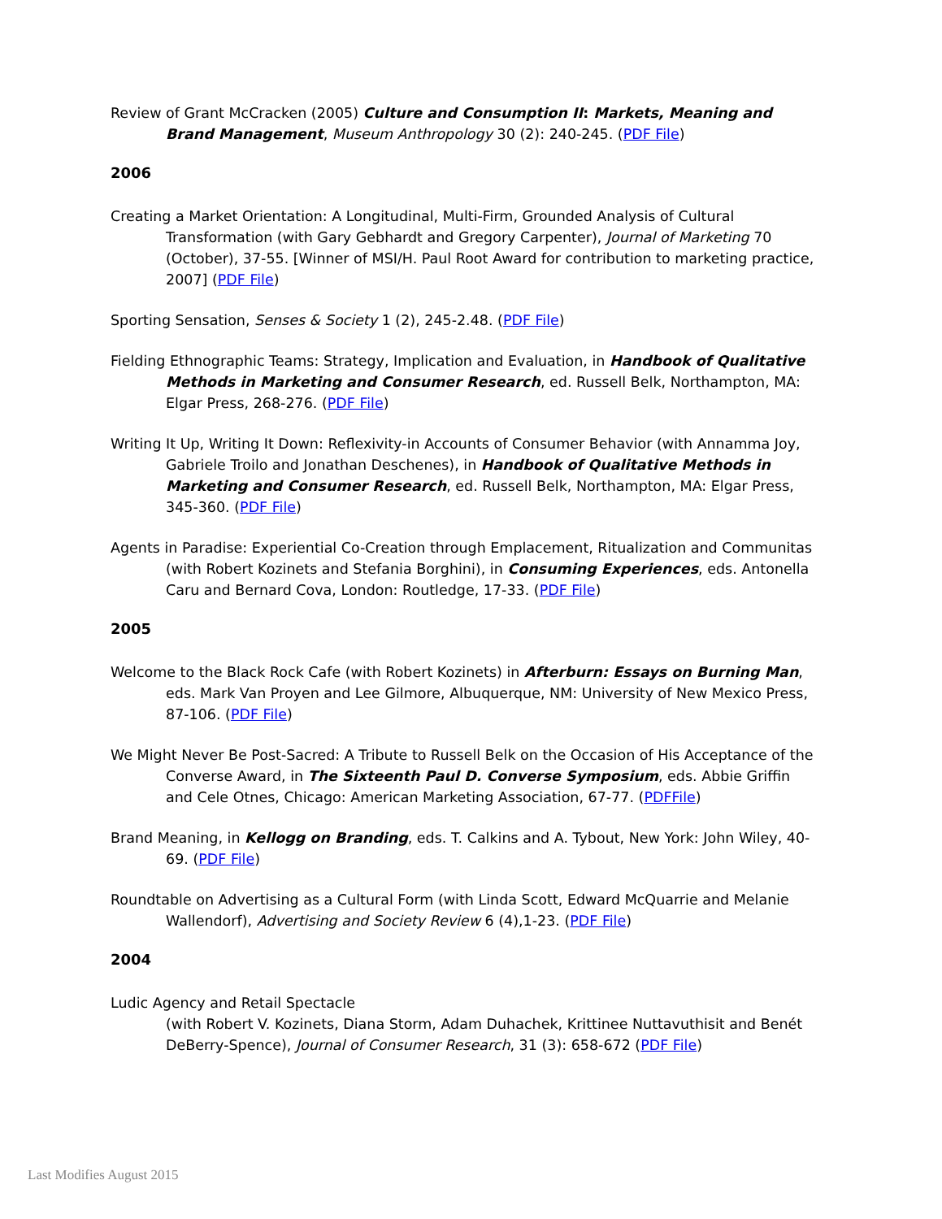Review of Grant McCracken (2005) Culture and Consumption II: Markets, Meaning and Brand Management, Museum Anthropology 30 (2): 240-245. (PDF File)
2006
Creating a Market Orientation: A Longitudinal, Multi-Firm, Grounded Analysis of Cultural Transformation (with Gary Gebhardt and Gregory Carpenter), Journal of Marketing 70 (October), 37-55. [Winner of MSI/H. Paul Root Award for contribution to marketing practice, 2007] (PDF File)
Sporting Sensation, Senses & Society 1 (2), 245-2.48. (PDF File)
Fielding Ethnographic Teams: Strategy, Implication and Evaluation, in Handbook of Qualitative Methods in Marketing and Consumer Research, ed. Russell Belk, Northampton, MA: Elgar Press, 268-276. (PDF File)
Writing It Up, Writing It Down: Reflexivity-in Accounts of Consumer Behavior (with Annamma Joy, Gabriele Troilo and Jonathan Deschenes), in Handbook of Qualitative Methods in Marketing and Consumer Research, ed. Russell Belk, Northampton, MA: Elgar Press, 345-360. (PDF File)
Agents in Paradise: Experiential Co-Creation through Emplacement, Ritualization and Communitas (with Robert Kozinets and Stefania Borghini), in Consuming Experiences, eds. Antonella Caru and Bernard Cova, London: Routledge, 17-33. (PDF File)
2005
Welcome to the Black Rock Cafe (with Robert Kozinets) in Afterburn: Essays on Burning Man, eds. Mark Van Proyen and Lee Gilmore, Albuquerque, NM: University of New Mexico Press, 87-106. (PDF File)
We Might Never Be Post-Sacred: A Tribute to Russell Belk on the Occasion of His Acceptance of the Converse Award, in The Sixteenth Paul D. Converse Symposium, eds. Abbie Griffin and Cele Otnes, Chicago: American Marketing Association, 67-77. (PDFFile)
Brand Meaning, in Kellogg on Branding, eds. T. Calkins and A. Tybout, New York: John Wiley, 40-69. (PDF File)
Roundtable on Advertising as a Cultural Form (with Linda Scott, Edward McQuarrie and Melanie Wallendorf), Advertising and Society Review 6 (4),1-23. (PDF File)
2004
Ludic Agency and Retail Spectacle
(with Robert V. Kozinets, Diana Storm, Adam Duhachek, Krittinee Nuttavuthisit and Benét DeBerry-Spence), Journal of Consumer Research, 31 (3): 658-672 (PDF File)
Last Modifies August 2015